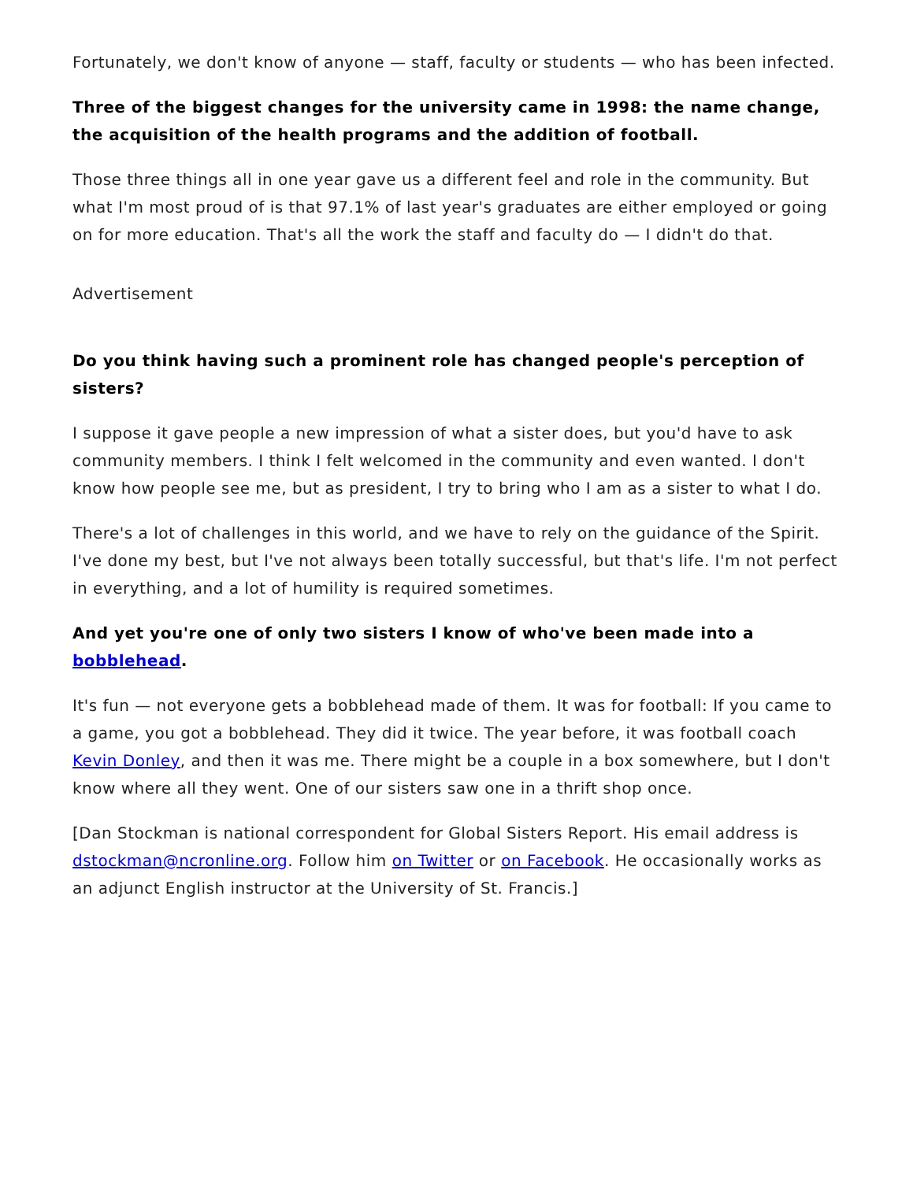Fortunately, we don't know of anyone — staff, faculty or students — who has been infected.
Three of the biggest changes for the university came in 1998: the name change, the acquisition of the health programs and the addition of football.
Those three things all in one year gave us a different feel and role in the community. But what I'm most proud of is that 97.1% of last year's graduates are either employed or going on for more education. That's all the work the staff and faculty do — I didn't do that.
Advertisement
Do you think having such a prominent role has changed people's perception of sisters?
I suppose it gave people a new impression of what a sister does, but you'd have to ask community members. I think I felt welcomed in the community and even wanted. I don't know how people see me, but as president, I try to bring who I am as a sister to what I do.
There's a lot of challenges in this world, and we have to rely on the guidance of the Spirit. I've done my best, but I've not always been totally successful, but that's life. I'm not perfect in everything, and a lot of humility is required sometimes.
And yet you're one of only two sisters I know of who've been made into a bobblehead.
It's fun — not everyone gets a bobblehead made of them. It was for football: If you came to a game, you got a bobblehead. They did it twice. The year before, it was football coach Kevin Donley, and then it was me. There might be a couple in a box somewhere, but I don't know where all they went. One of our sisters saw one in a thrift shop once.
[Dan Stockman is national correspondent for Global Sisters Report. His email address is dstockman@ncronline.org. Follow him on Twitter or on Facebook. He occasionally works as an adjunct English instructor at the University of St. Francis.]